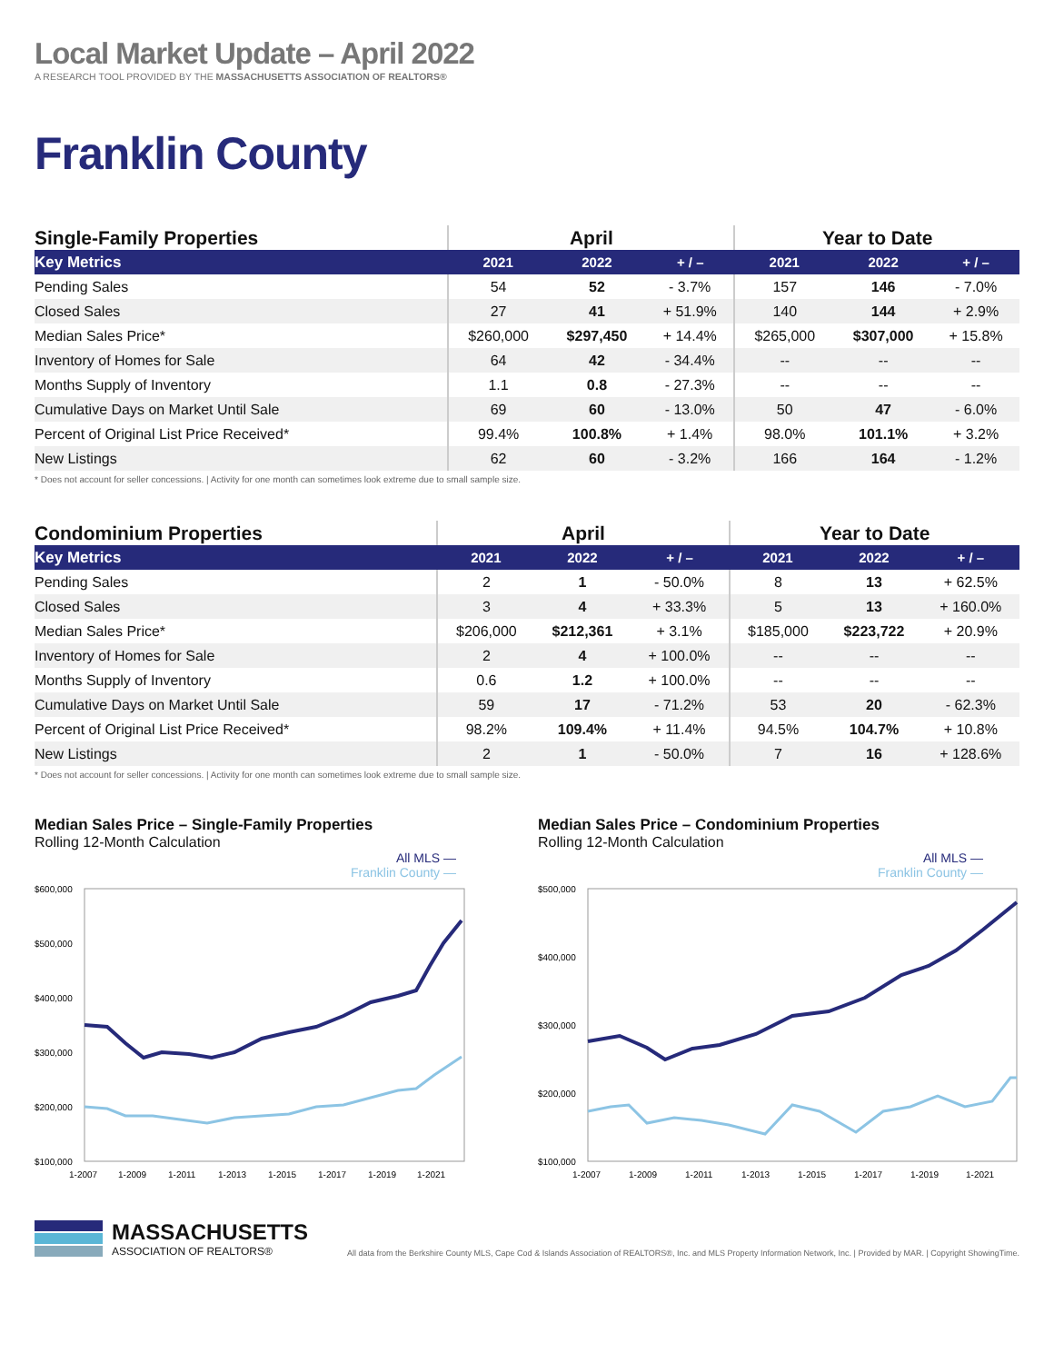Local Market Update – April 2022
A RESEARCH TOOL PROVIDED BY THE MASSACHUSETTS ASSOCIATION OF REALTORS®
Franklin County
| Single-Family Properties | April | | | Year to Date | | |
| Key Metrics | 2021 | 2022 | + / – | 2021 | 2022 | + / – |
| Pending Sales | 54 | 52 | - 3.7% | 157 | 146 | - 7.0% |
| Closed Sales | 27 | 41 | + 51.9% | 140 | 144 | + 2.9% |
| Median Sales Price* | $260,000 | $297,450 | + 14.4% | $265,000 | $307,000 | + 15.8% |
| Inventory of Homes for Sale | 64 | 42 | - 34.4% | -- | -- | -- |
| Months Supply of Inventory | 1.1 | 0.8 | - 27.3% | -- | -- | -- |
| Cumulative Days on Market Until Sale | 69 | 60 | - 13.0% | 50 | 47 | - 6.0% |
| Percent of Original List Price Received* | 99.4% | 100.8% | + 1.4% | 98.0% | 101.1% | + 3.2% |
| New Listings | 62 | 60 | - 3.2% | 166 | 164 | - 1.2% |
* Does not account for seller concessions. | Activity for one month can sometimes look extreme due to small sample size.
| Condominium Properties | April | | | Year to Date | | |
| Key Metrics | 2021 | 2022 | + / – | 2021 | 2022 | + / – |
| Pending Sales | 2 | 1 | - 50.0% | 8 | 13 | + 62.5% |
| Closed Sales | 3 | 4 | + 33.3% | 5 | 13 | + 160.0% |
| Median Sales Price* | $206,000 | $212,361 | + 3.1% | $185,000 | $223,722 | + 20.9% |
| Inventory of Homes for Sale | 2 | 4 | + 100.0% | -- | -- | -- |
| Months Supply of Inventory | 0.6 | 1.2 | + 100.0% | -- | -- | -- |
| Cumulative Days on Market Until Sale | 59 | 17 | - 71.2% | 53 | 20 | - 62.3% |
| Percent of Original List Price Received* | 98.2% | 109.4% | + 11.4% | 94.5% | 104.7% | + 10.8% |
| New Listings | 2 | 1 | - 50.0% | 7 | 16 | + 128.6% |
* Does not account for seller concessions. | Activity for one month can sometimes look extreme due to small sample size.
Median Sales Price – Single-Family Properties
Rolling 12-Month Calculation
All MLS —
Franklin County —
$600,000
$500,000
$400,000
$300,000
$200,000
$100,000
1-2007
1-2009
1-2011
1-2013
1-2015
1-2017
1-2019
1-2021
Median Sales Price – Condominium Properties
Rolling 12-Month Calculation
All MLS —
Franklin County —
$500,000
$400,000
$300,000
$200,000
$100,000
1-2007
1-2009
1-2011
1-2013
1-2015
1-2017
1-2019
1-2021
MASSACHUSETTS
ASSOCIATION OF REALTORS®
All data from the Berkshire County MLS, Cape Cod & Islands Association of REALTORS®, Inc. and MLS Property Information Network, Inc. | Provided by MAR. | Copyright ShowingTime.